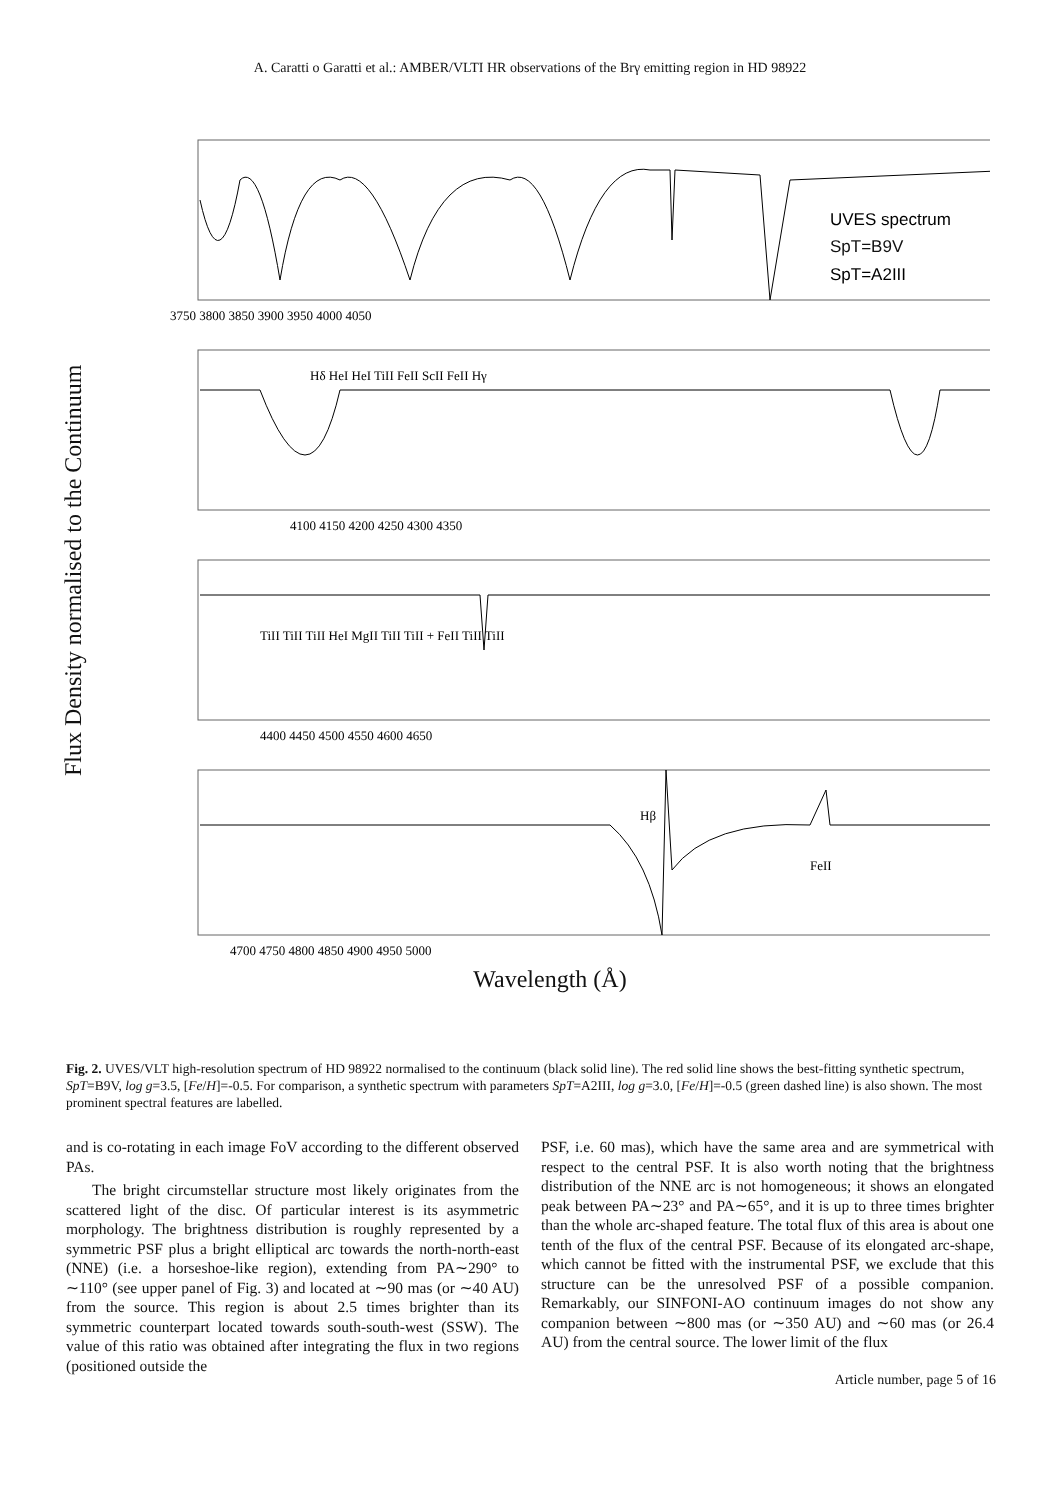A. Caratti o Garatti et al.: AMBER/VLTI HR observations of the Brγ emitting region in HD 98922
Flux Density normalised to the Continuum
3750 3800 3850 3900 3950 4000 4050
UVES spectrum
SpT=B9V
SpT=A2III
4100 4150 4200 4250 4300 4350
Hδ HeI HeI TiII FeII ScII FeII Hγ
4400 4450 4500 4550 4600 4650
TiII TiII TiII HeI MgII TiII TiII + FeII TiII TiII
4700 4750 4800 4850 4900 4950 5000
Hβ
FeII
Wavelength (Å)
Fig. 2. UVES/VLT high-resolution spectrum of HD 98922 normalised to the continuum (black solid line). The red solid line shows the best-fitting synthetic spectrum, SpT=B9V, log g=3.5, [Fe/H]=-0.5. For comparison, a synthetic spectrum with parameters SpT=A2III, log g=3.0, [Fe/H]=-0.5 (green dashed line) is also shown. The most prominent spectral features are labelled.
and is co-rotating in each image FoV according to the different observed PAs.
The bright circumstellar structure most likely originates from the scattered light of the disc. Of particular interest is its asymmetric morphology. The brightness distribution is roughly represented by a symmetric PSF plus a bright elliptical arc towards the north-north-east (NNE) (i.e. a horseshoe-like region), extending from PA∼290° to ∼110° (see upper panel of Fig. 3) and located at ∼90 mas (or ∼40 AU) from the source. This region is about 2.5 times brighter than its symmetric counterpart located towards south-south-west (SSW). The value of this ratio was obtained after integrating the flux in two regions (positioned outside the
PSF, i.e. 60 mas), which have the same area and are symmetrical with respect to the central PSF. It is also worth noting that the brightness distribution of the NNE arc is not homogeneous; it shows an elongated peak between PA∼23° and PA∼65°, and it is up to three times brighter than the whole arc-shaped feature. The total flux of this area is about one tenth of the flux of the central PSF. Because of its elongated arc-shape, which cannot be fitted with the instrumental PSF, we exclude that this structure can be the unresolved PSF of a possible companion. Remarkably, our SINFONI-AO continuum images do not show any companion between ∼800 mas (or ∼350 AU) and ∼60 mas (or 26.4 AU) from the central source. The lower limit of the flux
Article number, page 5 of 16